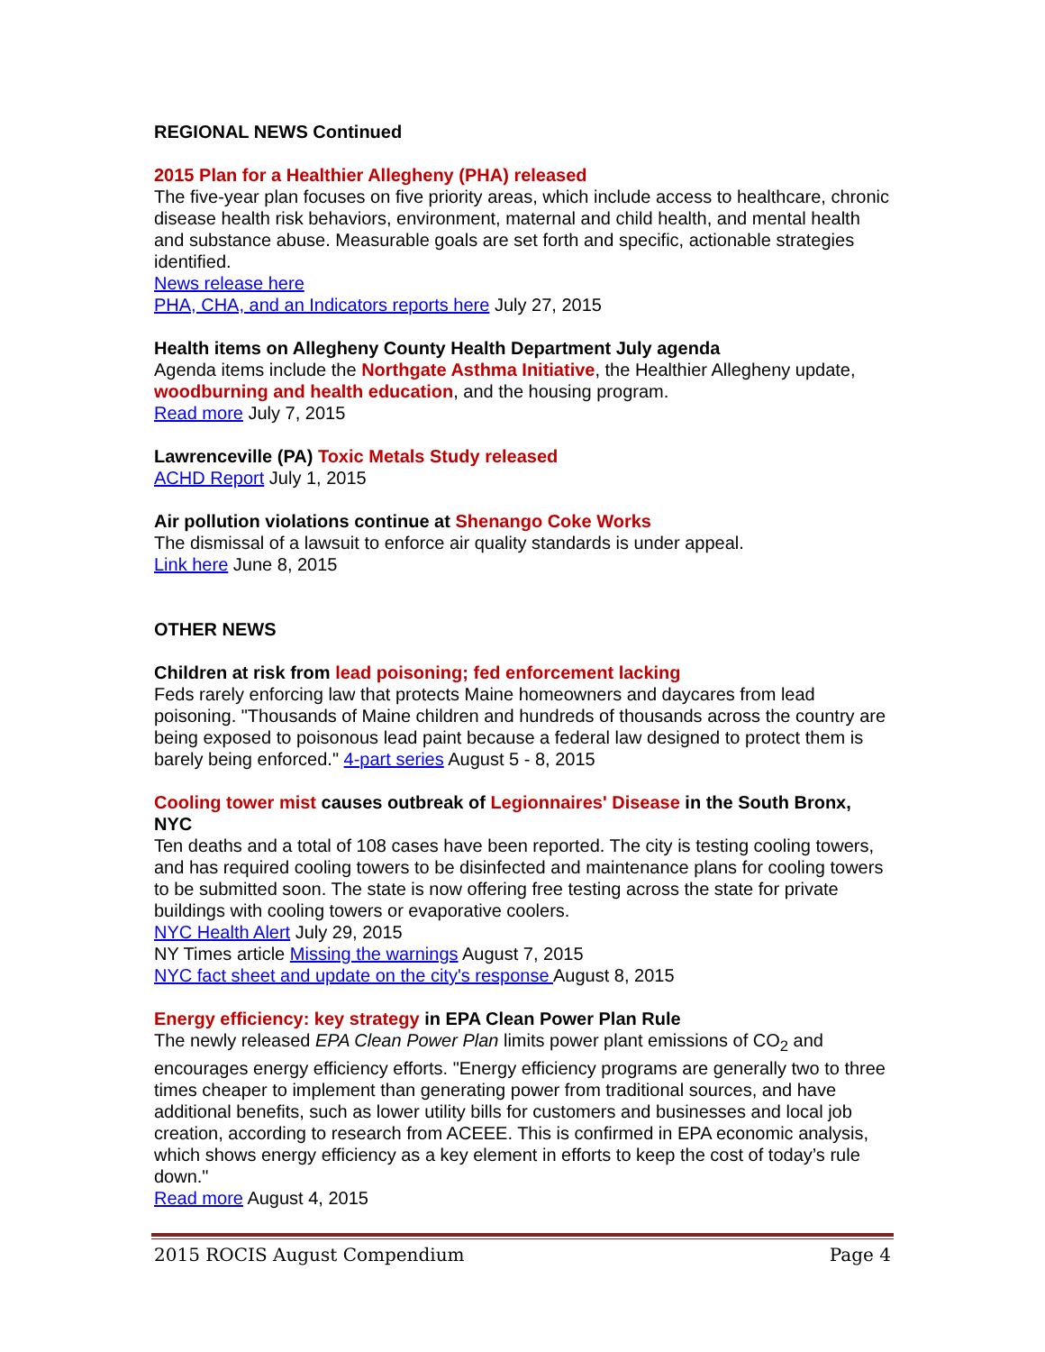REGIONAL NEWS Continued
2015 Plan for a Healthier Allegheny (PHA) released
The five-year plan focuses on five priority areas, which include access to healthcare, chronic disease health risk behaviors, environment, maternal and child health, and mental health and substance abuse. Measurable goals are set forth and specific, actionable strategies identified.
News release here
PHA, CHA, and an Indicators reports here July 27, 2015
Health items on Allegheny County Health Department July agenda
Agenda items include the Northgate Asthma Initiative, the Healthier Allegheny update, woodburning and health education, and the housing program.
Read more July 7, 2015
Lawrenceville (PA) Toxic Metals Study released
ACHD Report July 1, 2015
Air pollution violations continue at Shenango Coke Works
The dismissal of a lawsuit to enforce air quality standards is under appeal.
Link here June 8, 2015
OTHER NEWS
Children at risk from lead poisoning; fed enforcement lacking
Feds rarely enforcing law that protects Maine homeowners and daycares from lead poisoning. "Thousands of Maine children and hundreds of thousands across the country are being exposed to poisonous lead paint because a federal law designed to protect them is barely being enforced." 4-part series August 5 - 8, 2015
Cooling tower mist causes outbreak of Legionnaires' Disease in the South Bronx, NYC
Ten deaths and a total of 108 cases have been reported. The city is testing cooling towers, and has required cooling towers to be disinfected and maintenance plans for cooling towers to be submitted soon. The state is now offering free testing across the state for private buildings with cooling towers or evaporative coolers.
NYC Health Alert July 29, 2015
NY Times article Missing the warnings August 7, 2015
NYC fact sheet and update on the city's response August 8, 2015
Energy efficiency: key strategy in EPA Clean Power Plan Rule
The newly released EPA Clean Power Plan limits power plant emissions of CO<sub>2</sub> and encourages energy efficiency efforts. "Energy efficiency programs are generally two to three times cheaper to implement than generating power from traditional sources, and have additional benefits, such as lower utility bills for customers and businesses and local job creation, according to research from ACEEE. This is confirmed in EPA economic analysis, which shows energy efficiency as a key element in efforts to keep the cost of today’s rule down."
Read more August 4, 2015
2015 ROCIS August Compendium Page 4